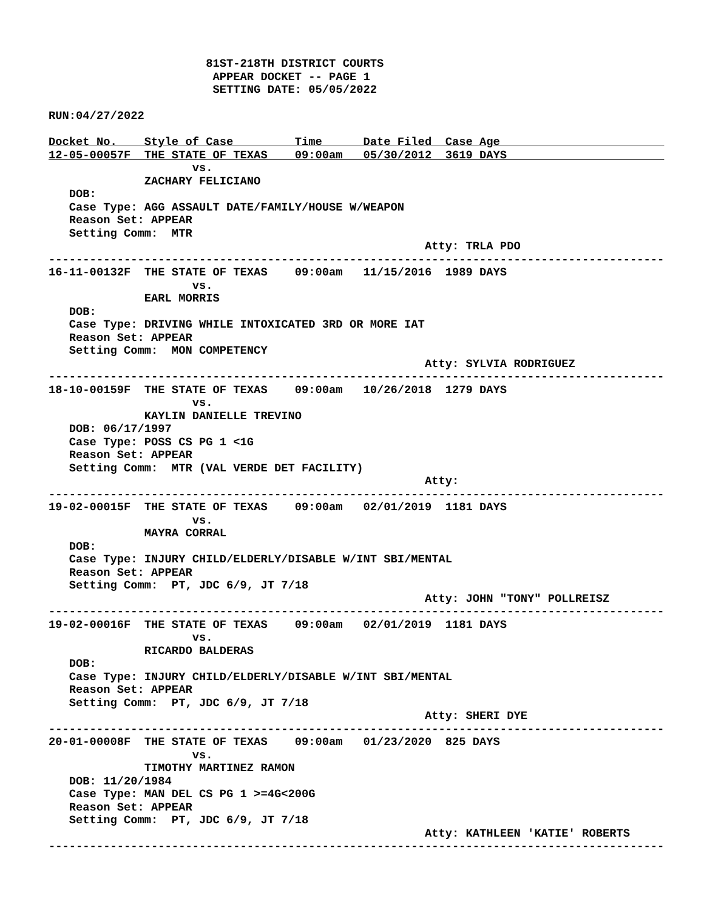81ST-218TH DISTRICT COURTS
                        APPEAR DOCKET -- PAGE 1
                        SETTING DATE: 05/05/2022

RUN:04/27/2022
                                                                                          
Docket No.    Style of Case         Time      Date Filed  Case Age                        
12-05-00057F  THE STATE OF TEXAS    09:00am   05/30/2012  3619 DAYS                       
                     vs.
              ZACHARY FELICIANO
   DOB:
   Case Type: AGG ASSAULT DATE/FAMILY/HOUSE W/WEAPON
   Reason Set: APPEAR
   Setting Comm:  MTR
                                                       Atty: TRLA PDO
------------------------------------------------------------------------------------------
16-11-00132F  THE STATE OF TEXAS    09:00am   11/15/2016  1989 DAYS
                     vs.
              EARL MORRIS
   DOB:
   Case Type: DRIVING WHILE INTOXICATED 3RD OR MORE IAT
   Reason Set: APPEAR
   Setting Comm:  MON COMPETENCY
                                                       Atty: SYLVIA RODRIGUEZ
------------------------------------------------------------------------------------------
18-10-00159F  THE STATE OF TEXAS    09:00am   10/26/2018  1279 DAYS
                     vs.
              KAYLIN DANIELLE TREVINO
   DOB: 06/17/1997
   Case Type: POSS CS PG 1 <1G
   Reason Set: APPEAR
   Setting Comm:  MTR (VAL VERDE DET FACILITY)
                                                       Atty:
------------------------------------------------------------------------------------------
19-02-00015F  THE STATE OF TEXAS    09:00am   02/01/2019  1181 DAYS
                     vs.
              MAYRA CORRAL
   DOB:
   Case Type: INJURY CHILD/ELDERLY/DISABLE W/INT SBI/MENTAL
   Reason Set: APPEAR
   Setting Comm:  PT, JDC 6/9, JT 7/18
                                                       Atty: JOHN "TONY" POLLREISZ
------------------------------------------------------------------------------------------
19-02-00016F  THE STATE OF TEXAS    09:00am   02/01/2019  1181 DAYS
                     vs.
              RICARDO BALDERAS
   DOB:
   Case Type: INJURY CHILD/ELDERLY/DISABLE W/INT SBI/MENTAL
   Reason Set: APPEAR
   Setting Comm:  PT, JDC 6/9, JT 7/18
                                                       Atty: SHERI DYE
------------------------------------------------------------------------------------------
20-01-00008F  THE STATE OF TEXAS    09:00am   01/23/2020  825 DAYS
                     vs.
              TIMOTHY MARTINEZ RAMON
   DOB: 11/20/1984
   Case Type: MAN DEL CS PG 1 >=4G<200G
   Reason Set: APPEAR
   Setting Comm:  PT, JDC 6/9, JT 7/18
                                                       Atty: KATHLEEN 'KATIE' ROBERTS
------------------------------------------------------------------------------------------